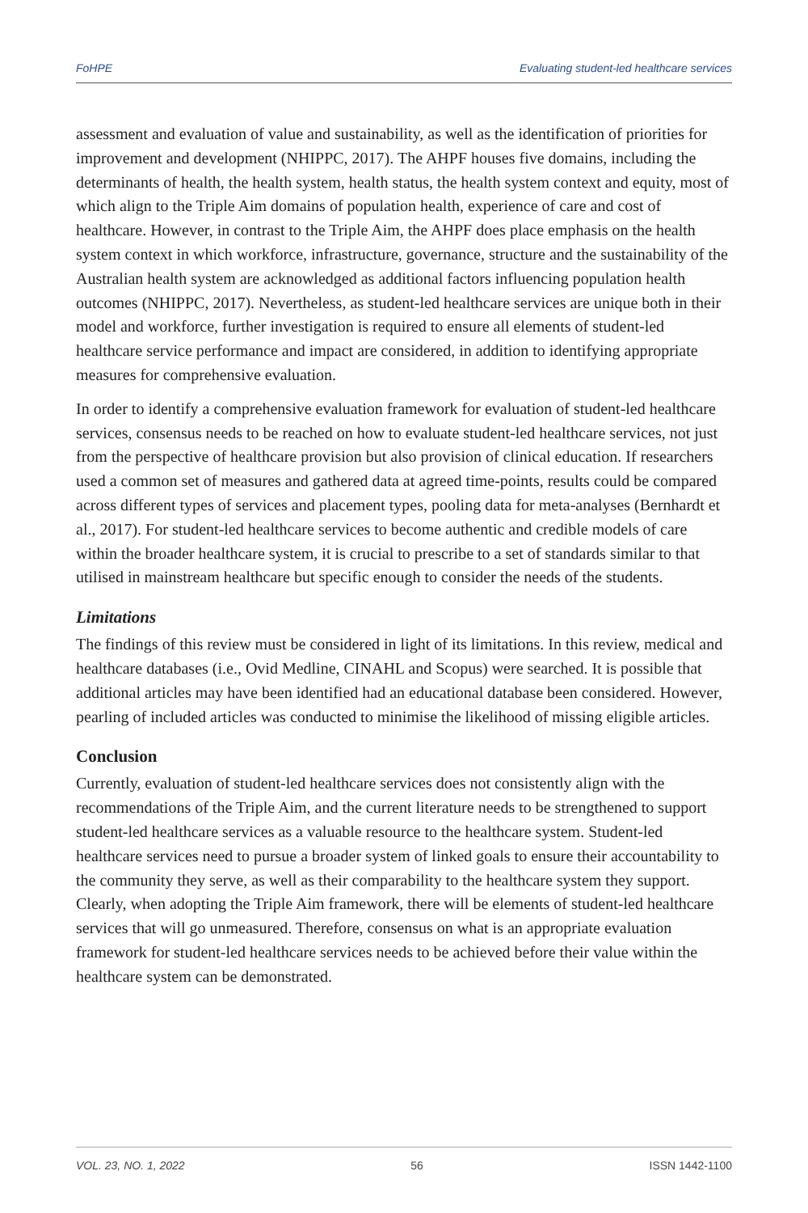FoHPE Evaluating student-led healthcare services
assessment and evaluation of value and sustainability, as well as the identification of priorities for improvement and development (NHIPPC, 2017). The AHPF houses five domains, including the determinants of health, the health system, health status, the health system context and equity, most of which align to the Triple Aim domains of population health, experience of care and cost of healthcare. However, in contrast to the Triple Aim, the AHPF does place emphasis on the health system context in which workforce, infrastructure, governance, structure and the sustainability of the Australian health system are acknowledged as additional factors influencing population health outcomes (NHIPPC, 2017). Nevertheless, as student-led healthcare services are unique both in their model and workforce, further investigation is required to ensure all elements of student-led healthcare service performance and impact are considered, in addition to identifying appropriate measures for comprehensive evaluation.
In order to identify a comprehensive evaluation framework for evaluation of student-led healthcare services, consensus needs to be reached on how to evaluate student-led healthcare services, not just from the perspective of healthcare provision but also provision of clinical education. If researchers used a common set of measures and gathered data at agreed time-points, results could be compared across different types of services and placement types, pooling data for meta-analyses (Bernhardt et al., 2017). For student-led healthcare services to become authentic and credible models of care within the broader healthcare system, it is crucial to prescribe to a set of standards similar to that utilised in mainstream healthcare but specific enough to consider the needs of the students.
Limitations
The findings of this review must be considered in light of its limitations. In this review, medical and healthcare databases (i.e., Ovid Medline, CINAHL and Scopus) were searched. It is possible that additional articles may have been identified had an educational database been considered. However, pearling of included articles was conducted to minimise the likelihood of missing eligible articles.
Conclusion
Currently, evaluation of student-led healthcare services does not consistently align with the recommendations of the Triple Aim, and the current literature needs to be strengthened to support student-led healthcare services as a valuable resource to the healthcare system. Student-led healthcare services need to pursue a broader system of linked goals to ensure their accountability to the community they serve, as well as their comparability to the healthcare system they support. Clearly, when adopting the Triple Aim framework, there will be elements of student-led healthcare services that will go unmeasured. Therefore, consensus on what is an appropriate evaluation framework for student-led healthcare services needs to be achieved before their value within the healthcare system can be demonstrated.
VOL. 23, NO. 1, 2022 56 ISSN 1442-1100